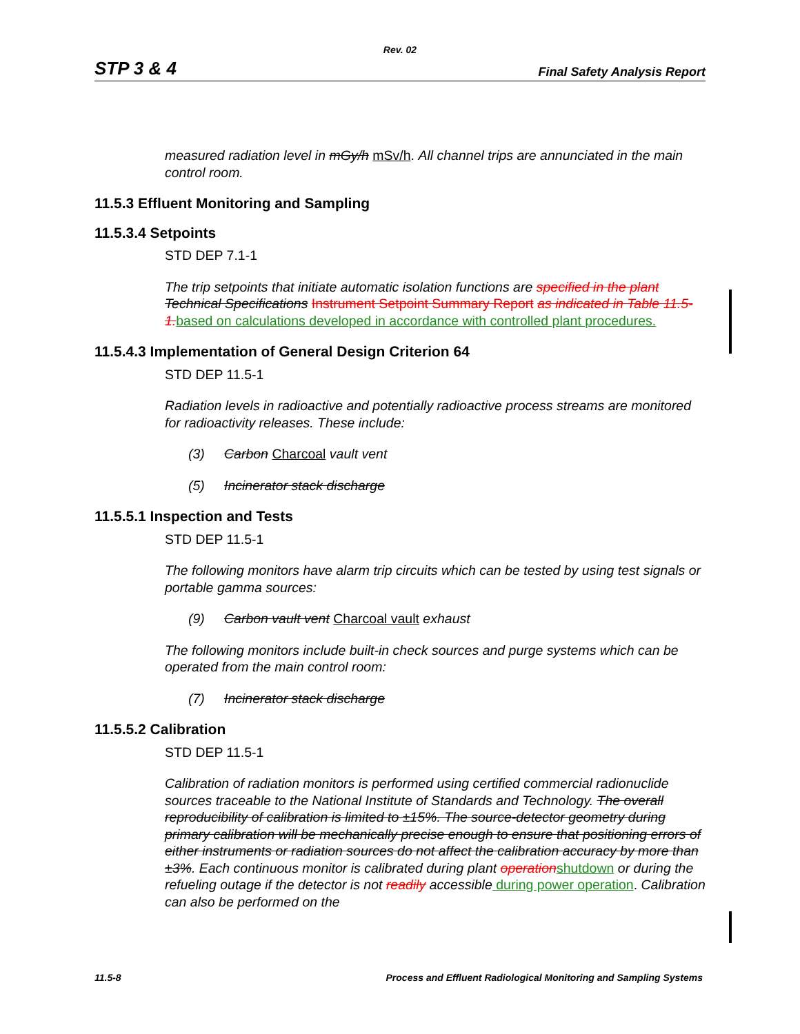Rev. 02
STP 3 & 4 Final Safety Analysis Report
measured radiation level in mGy/h mSv/h. All channel trips are annunciated in the main control room.
11.5.3 Effluent Monitoring and Sampling
11.5.3.4 Setpoints
STD DEP 7.1-1
The trip setpoints that initiate automatic isolation functions are specified in the plant Technical Specifications Instrument Setpoint Summary Report as indicated in Table 11.5-1. based on calculations developed in accordance with controlled plant procedures.
11.5.4.3 Implementation of General Design Criterion 64
STD DEP 11.5-1
Radiation levels in radioactive and potentially radioactive process streams are monitored for radioactivity releases. These include:
(3) Carbon Charcoal vault vent
(5) Incinerator stack discharge
11.5.5.1 Inspection and Tests
STD DEP 11.5-1
The following monitors have alarm trip circuits which can be tested by using test signals or portable gamma sources:
(9) Carbon vault vent Charcoal vault exhaust
The following monitors include built-in check sources and purge systems which can be operated from the main control room:
(7) Incinerator stack discharge
11.5.5.2 Calibration
STD DEP 11.5-1
Calibration of radiation monitors is performed using certified commercial radionuclide sources traceable to the National Institute of Standards and Technology. The overall reproducibility of calibration is limited to ±15%. The source-detector geometry during primary calibration will be mechanically precise enough to ensure that positioning errors of either instruments or radiation sources do not affect the calibration accuracy by more than ±3%. Each continuous monitor is calibrated during plant operation shutdown or during the refueling outage if the detector is not readily accessible during power operation. Calibration can also be performed on the
11.5-8 Process and Effluent Radiological Monitoring and Sampling Systems